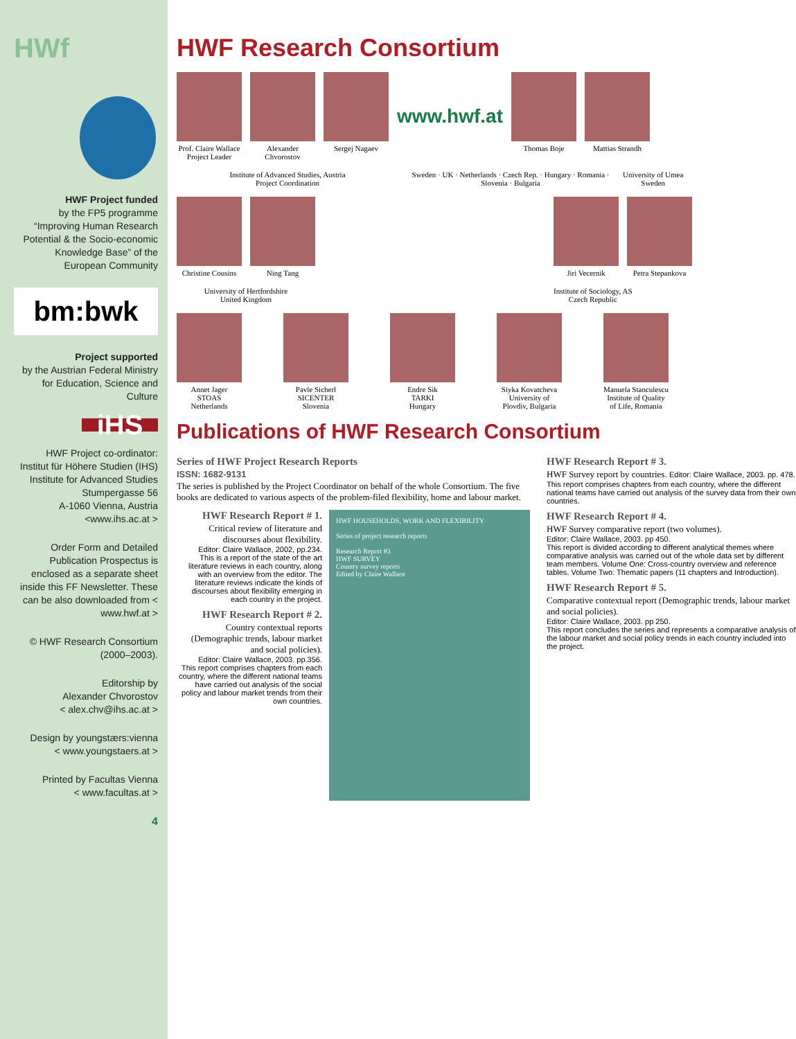HWf
HWF Project funded
by the FP5 programme “Improving Human Research Potential & the Socio-economic Knowledge Base” of the European Community
bm:bwk
Project supported
by the Austrian Federal Ministry for Education, Science and Culture
iHS
HWF Project co-ordinator:
Institut für Höhere Studien (IHS)
Institute for Advanced Studies
Stumpergasse 56
A-1060 Vienna, Austria
<www.ihs.ac.at >
Order Form and Detailed Publication Prospectus is enclosed as a separate sheet inside this FF Newsletter. These can be also downloaded from < www.hwf.at >
© HWF Research Consortium (2000–2003).
Editorship by
Alexander Chvorostov
< alex.chv@ihs.ac.at >
Design by youngstærs:vienna
< www.youngstaers.at >
Printed by Facultas Vienna
< www.facultas.at >
4
HWF Research Consortium
Prof. Claire Wallace
Project Leader
Alexander Chvorostov
Sergej Nagaev
www.hwf.at
Thomas Boje Mattias Strandh
Institute of Advanced Studies, Austria
Project Coordination
Sweden · UK · Netherlands · Czech Rep. · Hungary · Romania · Slovenia · Bulgaria
University of Umea
Sweden
Christine Cousins
Ning Tang Jiri Vecernik Petra Stepankova
University of Hertfordshire
United Kingdom
Institute of Sociology, AS
Czech Republic
Annet Jager
STOAS
Netherlands
Pavle Sicherl
SICENTER
Slovenia
Endre Sik
TARKI
Hungary
Siyka Kovatcheva
University of Plovdiv, Bulgaria
Manuela Stanculescu
Institute of Quality of Life, Romania
Publications of HWF Research Consortium
Series of HWF Project Research Reports
ISSN: 1682-9131
The series is published by the Project Coordinator on behalf of the whole Consortium. The five books are dedicated to various aspects of the problem-filed flexibility, home and labour market.
HWF Research Report # 1.
Critical review of literature and discourses about flexibility.
Editor: Claire Wallace, 2002, pp.234.
This is a report of the state of the art literature reviews in each country, along with an overview from the editor. The literature reviews indicate the kinds of discourses about flexibility emerging in each country in the project.
HWF Research Report # 2.
Country contextual reports (Demographic trends, labour market and social policies).
Editor: Claire Wallace, 2003. pp.356.
This report comprises chapters from each country, where the different national teams have carried out analysis of the social policy and labour market trends from their own countries.
HWF HOUSEHOLDS, WORK AND FLEXIBILITY
Series of project research reports
Research Report #3
HWF SURVEY
Country survey reports
Edited by Claire Wallace
HWF Research Report # 3.
HWF Survey report by countries. Editor: Claire Wallace, 2003. pp. 478.
This report comprises chapters from each country, where the different national teams have carried out analysis of the survey data from their own countries.
HWF Research Report # 4.
HWF Survey comparative report (two volumes).
Editor: Claire Wallace, 2003. pp 450.
This report is divided according to different analytical themes where comparative analysis was carried out of the whole data set by different team members. Volume One: Cross-country overview and reference tables. Volume Two: Thematic papers (11 chapters and Introduction).
HWF Research Report # 5.
Comparative contextual report (Demographic trends, labour market and social policies).
Editor: Claire Wallace, 2003. pp 250.
This report concludes the series and represents a comparative analysis of the labour market and social policy trends in each country included into the project.